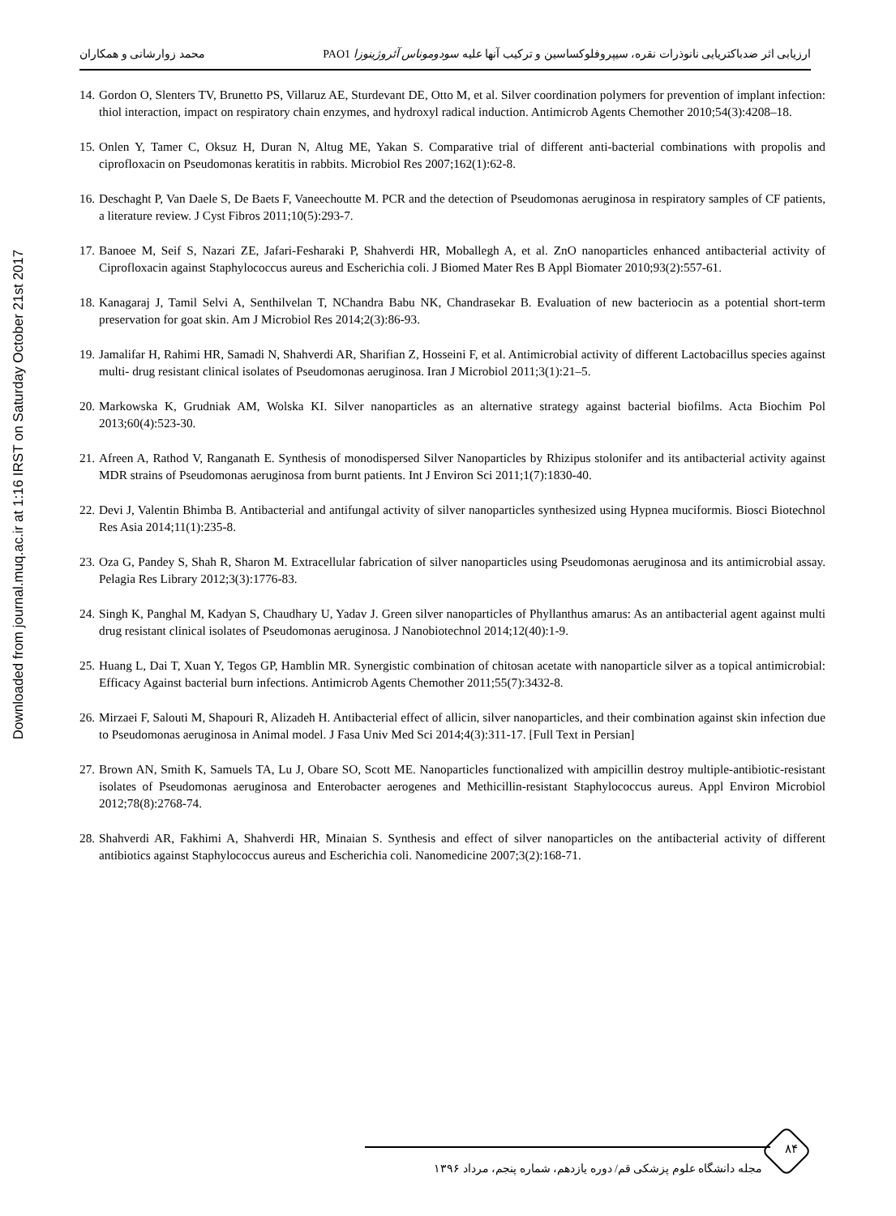Downloaded from journal.muq.ac.ir at 1:16 IRST on Saturday October 21st 2017
ارزیابی اثر ضدباکتریایی نانوذرات نقره، سیپروفلوکساسین و ترکیب آنها علیه سودوموناس آئروژینوزا PAO1 محمد زوارشانی و همکاران
14. Gordon O, Slenters TV, Brunetto PS, Villaruz AE, Sturdevant DE, Otto M, et al. Silver coordination polymers for prevention of implant infection: thiol interaction, impact on respiratory chain enzymes, and hydroxyl radical induction. Antimicrob Agents Chemother 2010;54(3):4208–18.
15. Onlen Y, Tamer C, Oksuz H, Duran N, Altug ME, Yakan S. Comparative trial of different anti-bacterial combinations with propolis and ciprofloxacin on Pseudomonas keratitis in rabbits. Microbiol Res 2007;162(1):62-8.
16. Deschaght P, Van Daele S, De Baets F, Vaneechoutte M. PCR and the detection of Pseudomonas aeruginosa in respiratory samples of CF patients, a literature review. J Cyst Fibros 2011;10(5):293-7.
17. Banoee M, Seif S, Nazari ZE, Jafari-Fesharaki P, Shahverdi HR, Moballegh A, et al. ZnO nanoparticles enhanced antibacterial activity of Ciprofloxacin against Staphylococcus aureus and Escherichia coli. J Biomed Mater Res B Appl Biomater 2010;93(2):557-61.
18. Kanagaraj J, Tamil Selvi A, Senthilvelan T, NChandra Babu NK, Chandrasekar B. Evaluation of new bacteriocin as a potential short-term preservation for goat skin. Am J Microbiol Res 2014;2(3):86-93.
19. Jamalifar H, Rahimi HR, Samadi N, Shahverdi AR, Sharifian Z, Hosseini F, et al. Antimicrobial activity of different Lactobacillus species against multi- drug resistant clinical isolates of Pseudomonas aeruginosa. Iran J Microbiol 2011;3(1):21–5.
20. Markowska K, Grudniak AM, Wolska KI. Silver nanoparticles as an alternative strategy against bacterial biofilms. Acta Biochim Pol 2013;60(4):523-30.
21. Afreen A, Rathod V, Ranganath E. Synthesis of monodispersed Silver Nanoparticles by Rhizipus stolonifer and its antibacterial activity against MDR strains of Pseudomonas aeruginosa from burnt patients. Int J Environ Sci 2011;1(7):1830-40.
22. Devi J, Valentin Bhimba B. Antibacterial and antifungal activity of silver nanoparticles synthesized using Hypnea muciformis. Biosci Biotechnol Res Asia 2014;11(1):235-8.
23. Oza G, Pandey S, Shah R, Sharon M. Extracellular fabrication of silver nanoparticles using Pseudomonas aeruginosa and its antimicrobial assay. Pelagia Res Library 2012;3(3):1776-83.
24. Singh K, Panghal M, Kadyan S, Chaudhary U, Yadav J. Green silver nanoparticles of Phyllanthus amarus: As an antibacterial agent against multi drug resistant clinical isolates of Pseudomonas aeruginosa. J Nanobiotechnol 2014;12(40):1-9.
25. Huang L, Dai T, Xuan Y, Tegos GP, Hamblin MR. Synergistic combination of chitosan acetate with nanoparticle silver as a topical antimicrobial: Efficacy Against bacterial burn infections. Antimicrob Agents Chemother 2011;55(7):3432-8.
26. Mirzaei F, Salouti M, Shapouri R, Alizadeh H. Antibacterial effect of allicin, silver nanoparticles, and their combination against skin infection due to Pseudomonas aeruginosa in Animal model. J Fasa Univ Med Sci 2014;4(3):311-17. [Full Text in Persian]
27. Brown AN, Smith K, Samuels TA, Lu J, Obare SO, Scott ME. Nanoparticles functionalized with ampicillin destroy multiple-antibiotic-resistant isolates of Pseudomonas aeruginosa and Enterobacter aerogenes and Methicillin-resistant Staphylococcus aureus. Appl Environ Microbiol 2012;78(8):2768-74.
28. Shahverdi AR, Fakhimi A, Shahverdi HR, Minaian S. Synthesis and effect of silver nanoparticles on the antibacterial activity of different antibiotics against Staphylococcus aureus and Escherichia coli. Nanomedicine 2007;3(2):168-71.
۸۴
مجله دانشگاه علوم پزشکی قم/ دوره یازدهم، شماره پنجم، مرداد ۱۳۹۶